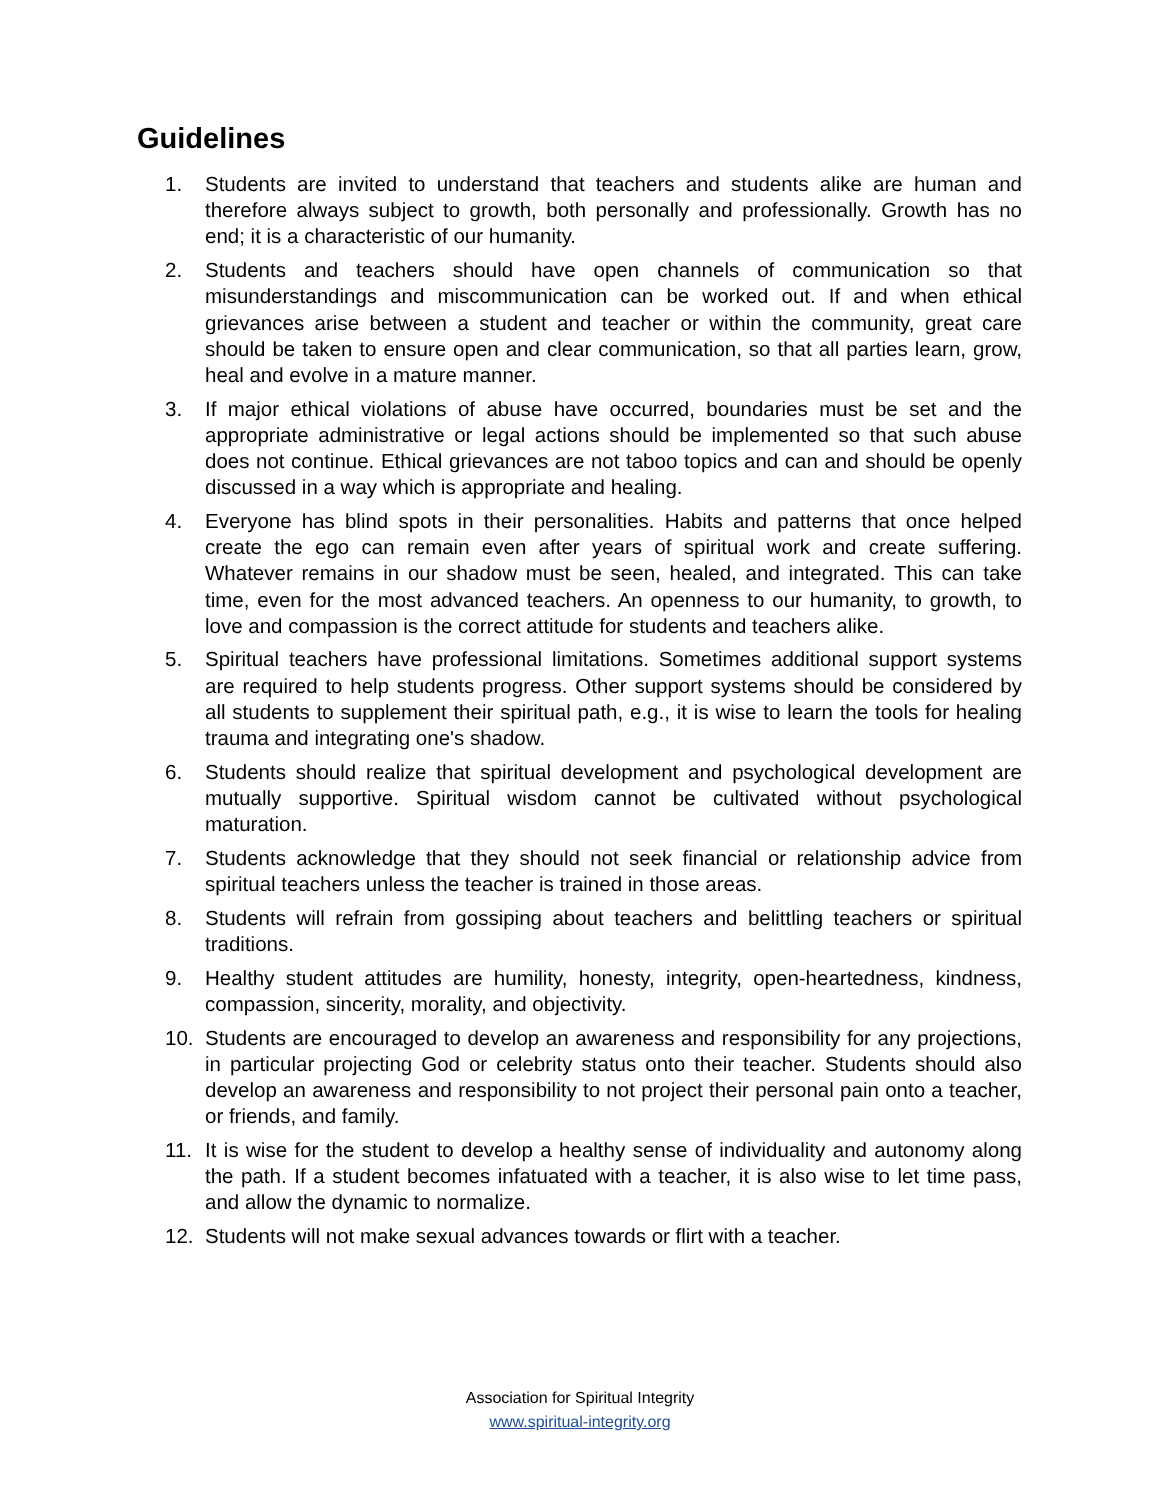Guidelines
1. Students are invited to understand that teachers and students alike are human and therefore always subject to growth, both personally and professionally. Growth has no end; it is a characteristic of our humanity.
2. Students and teachers should have open channels of communication so that misunderstandings and miscommunication can be worked out. If and when ethical grievances arise between a student and teacher or within the community, great care should be taken to ensure open and clear communication, so that all parties learn, grow, heal and evolve in a mature manner.
3. If major ethical violations of abuse have occurred, boundaries must be set and the appropriate administrative or legal actions should be implemented so that such abuse does not continue. Ethical grievances are not taboo topics and can and should be openly discussed in a way which is appropriate and healing.
4. Everyone has blind spots in their personalities. Habits and patterns that once helped create the ego can remain even after years of spiritual work and create suffering. Whatever remains in our shadow must be seen, healed, and integrated. This can take time, even for the most advanced teachers. An openness to our humanity, to growth, to love and compassion is the correct attitude for students and teachers alike.
5. Spiritual teachers have professional limitations. Sometimes additional support systems are required to help students progress. Other support systems should be considered by all students to supplement their spiritual path, e.g., it is wise to learn the tools for healing trauma and integrating one's shadow.
6. Students should realize that spiritual development and psychological development are mutually supportive. Spiritual wisdom cannot be cultivated without psychological maturation.
7. Students acknowledge that they should not seek financial or relationship advice from spiritual teachers unless the teacher is trained in those areas.
8. Students will refrain from gossiping about teachers and belittling teachers or spiritual traditions.
9. Healthy student attitudes are humility, honesty, integrity, open-heartedness, kindness, compassion, sincerity, morality, and objectivity.
10. Students are encouraged to develop an awareness and responsibility for any projections, in particular projecting God or celebrity status onto their teacher. Students should also develop an awareness and responsibility to not project their personal pain onto a teacher, or friends, and family.
11. It is wise for the student to develop a healthy sense of individuality and autonomy along the path. If a student becomes infatuated with a teacher, it is also wise to let time pass, and allow the dynamic to normalize.
12. Students will not make sexual advances towards or flirt with a teacher.
Association for Spiritual Integrity
www.spiritual-integrity.org